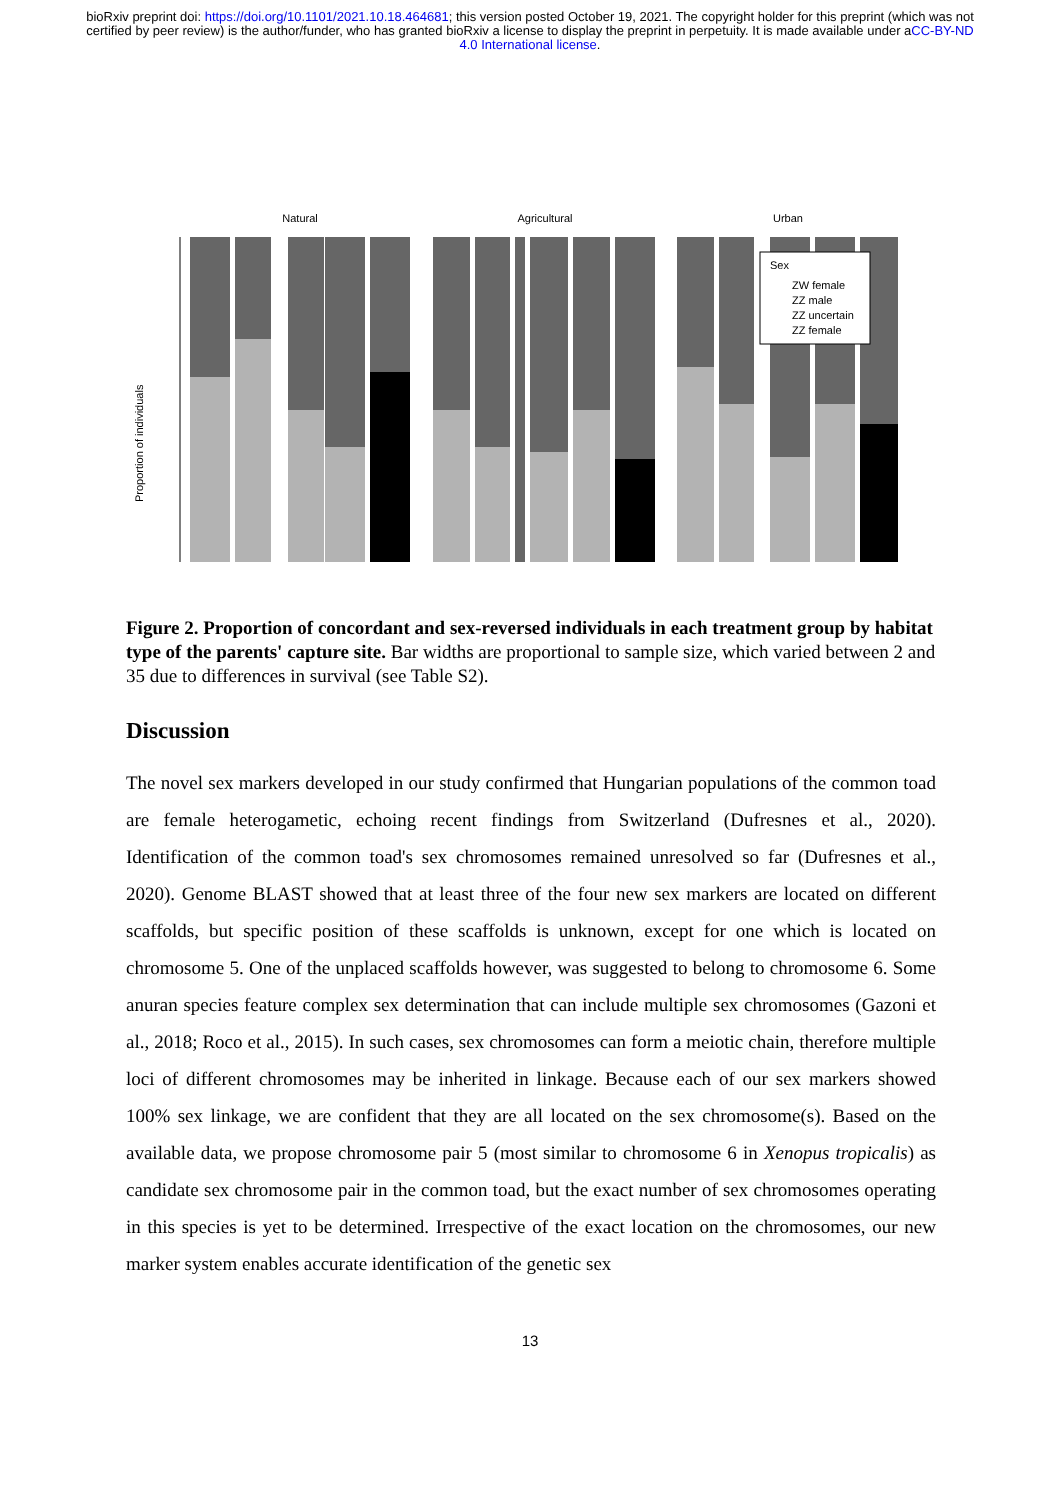bioRxiv preprint doi: https://doi.org/10.1101/2021.10.18.464681; this version posted October 19, 2021. The copyright holder for this preprint (which was not certified by peer review) is the author/funder, who has granted bioRxiv a license to display the preprint in perpetuity. It is made available under aCC-BY-ND 4.0 International license.
Natural
Agricultural
Urban
Proportion of individuals
Sex
ZW female
ZZ male
ZZ uncertain
ZZ female
Figure 2. Proportion of concordant and sex-reversed individuals in each treatment group by habitat type of the parents' capture site. Bar widths are proportional to sample size, which varied between 2 and 35 due to differences in survival (see Table S2).
Discussion
The novel sex markers developed in our study confirmed that Hungarian populations of the common toad are female heterogametic, echoing recent findings from Switzerland (Dufresnes et al., 2020). Identification of the common toad's sex chromosomes remained unresolved so far (Dufresnes et al., 2020). Genome BLAST showed that at least three of the four new sex markers are located on different scaffolds, but specific position of these scaffolds is unknown, except for one which is located on chromosome 5. One of the unplaced scaffolds however, was suggested to belong to chromosome 6. Some anuran species feature complex sex determination that can include multiple sex chromosomes (Gazoni et al., 2018; Roco et al., 2015). In such cases, sex chromosomes can form a meiotic chain, therefore multiple loci of different chromosomes may be inherited in linkage. Because each of our sex markers showed 100% sex linkage, we are confident that they are all located on the sex chromosome(s). Based on the available data, we propose chromosome pair 5 (most similar to chromosome 6 in Xenopus tropicalis) as candidate sex chromosome pair in the common toad, but the exact number of sex chromosomes operating in this species is yet to be determined. Irrespective of the exact location on the chromosomes, our new marker system enables accurate identification of the genetic sex
13